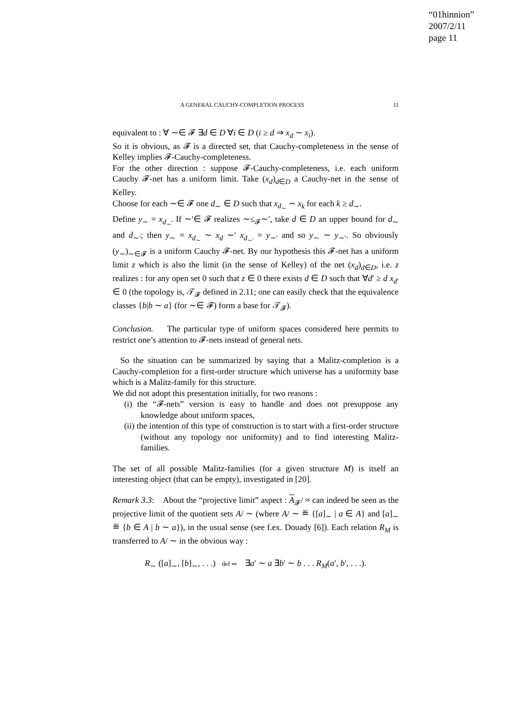“01hinnion”
2007/2/11
page 11
A GENERAL CAUCHY-COMPLETION PROCESS 11
equivalent to : ∀ ∼∈ 𝓕 ∃d ∈ D ∀i ∈ D (i ≥ d ⇒ x<sub>d</sub> ∼ x<sub>i</sub>).
So it is obvious, as 𝓕 is a directed set, that Cauchy-completeness in the sense of Kelley implies 𝓕-Cauchy-completeness.
For the other direction : suppose 𝓕-Cauchy-completeness, i.e. each uniform Cauchy 𝓕-net has a uniform limit. Take (x<sub>d</sub>)<sub>d∈D</sub> a Cauchy-net in the sense of Kelley.
Choose for each ∼∈ 𝓕 one d<sub>∼</sub> ∈ D such that x<sub>d<sub>∼</sub></sub> ∼ x<sub>k</sub> for each k ≥ d<sub>∼</sub>.
Define y<sub>∼</sub> = x<sub>d<sub>∼</sub></sub>. If ∼′∈ 𝓕 realizes ∼≤<sub>𝓕</sub>∼′, take d ∈ D an upper bound for d<sub>∼</sub> and d<sub>∼′</sub>; then y<sub>∼</sub> = x<sub>d<sub>∼</sub></sub> ∼ x<sub>d</sub> ∼′ x<sub>d<sub>∼′</sub></sub> = y<sub>∼′</sub> and so y<sub>∼</sub> ∼ y<sub>∼′</sub>. So obviously (y<sub>∼</sub>)<sub>∼∈𝓕</sub> is a uniform Cauchy 𝓕-net. By our hypothesis this 𝓕-net has a uniform limit z which is also the limit (in the sense of Kelley) of the net (x<sub>d</sub>)<sub>d∈D</sub>, i.e. z realizes : for any open set 0 such that z ∈ 0 there exists d ∈ D such that ∀d′ ≥ d x<sub>d′</sub> ∈ 0 (the topology is, 𝒯<sub>𝓕</sub> defined in 2.11; one can easily check that the equivalence classes {b|b ∼ a} (for ∼∈ 𝓕) form a base for 𝒯<sub>𝓕</sub>).
Conclusion. The particular type of uniform spaces considered here permits to restrict one’s attention to 𝓕-nets instead of general nets.
So the situation can be summarized by saying that a Malitz-completion is a Cauchy-completion for a first-order structure which universe has a uniformity base which is a Malitz-family for this structure.
We did not adopt this presentation initially, for two reasons :
(i) the “𝓕-nets” version is easy to handle and does not presuppose any knowledge about uniform spaces,
(ii) the intention of this type of construction is to start with a first-order structure (without any topology nor uniformity) and to find interesting Malitz-families.
The set of all possible Malitz-families (for a given structure M) is itself an interesting object (that can be empty), investigated in [20].
Remark 3.3: About the “projective limit” aspect : A<sub>𝓕</sub>/ ≈ can indeed be seen as the projective limit of the quotient sets A/ ∼ (where A/ ∼ ≝ {[a]<sub>∼</sub> | a ∈ A} and [a]<sub>∼</sub> ≝ {b ∈ A | b ∼ a}), in the usual sense (see f.ex. Douady [6]). Each relation R<sub>M</sub> is transferred to A/ ∼ in the obvious way :
R<sub>∼</sub> ([a]<sub>∼</sub>, [b]<sub>∼</sub>, . . .) def⇔ ∃a′ ∼ a ∃b′ ∼ b . . . R<sub>M</sub>(a′, b′, . . .).